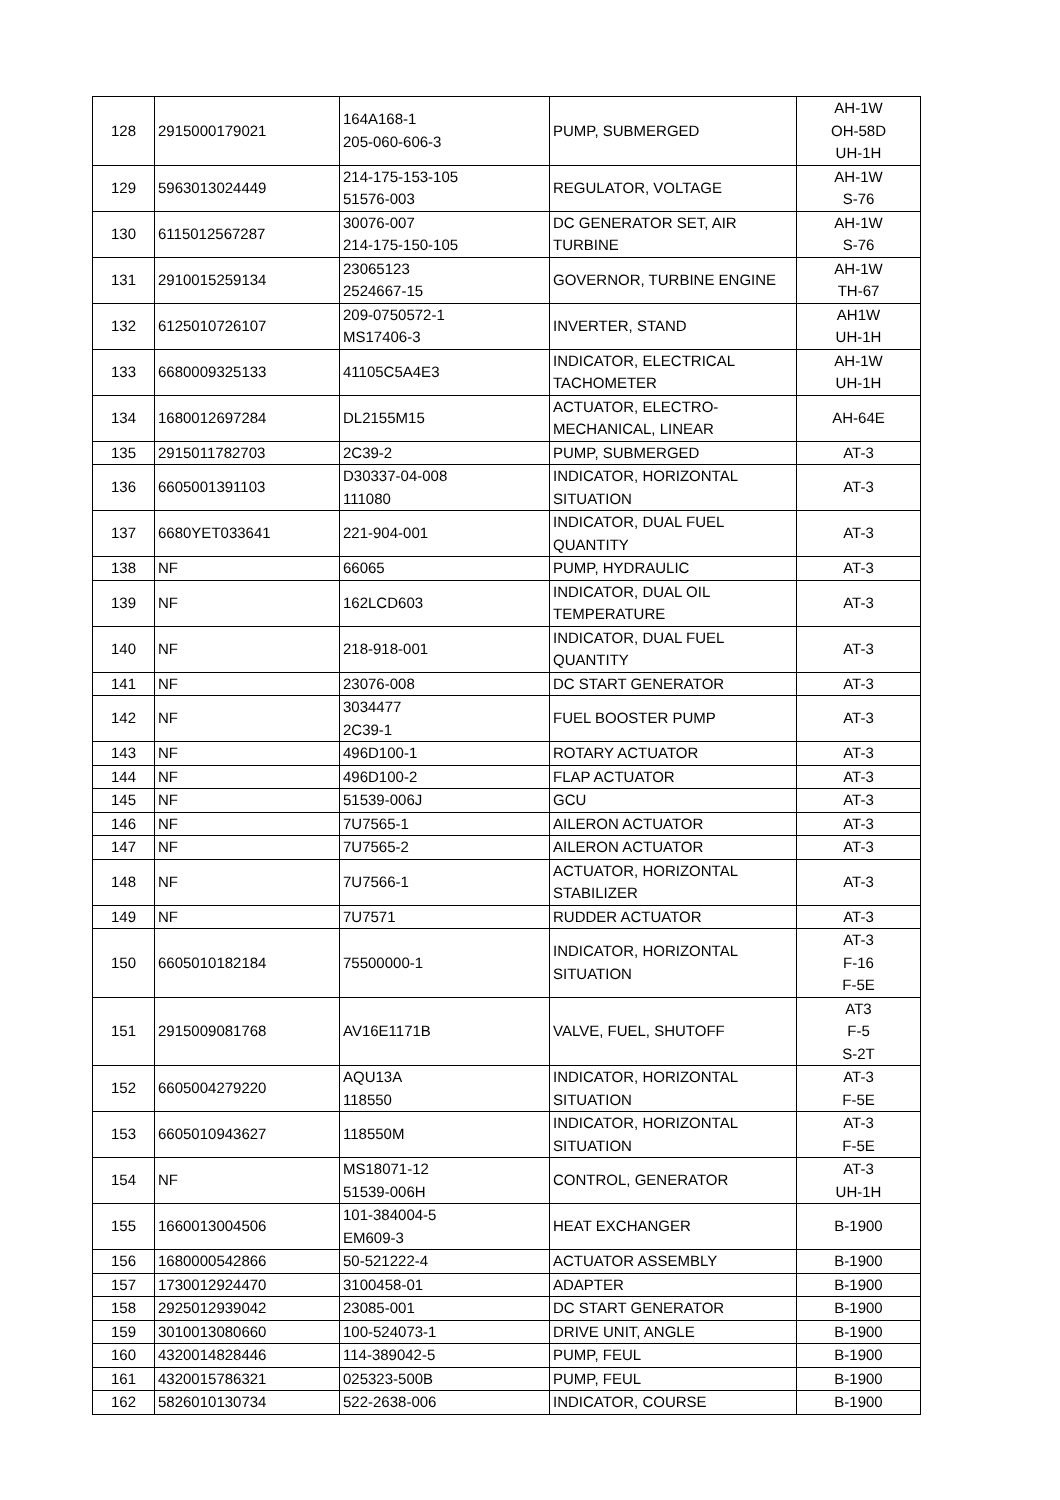| 128 | 2915000179021 | 164A168-1 205-060-606-3 | PUMP, SUBMERGED | AH-1W OH-58D UH-1H |
| 129 | 5963013024449 | 214-175-153-105 51576-003 | REGULATOR, VOLTAGE | AH-1W S-76 |
| 130 | 6115012567287 | 30076-007 214-175-150-105 | DC GENERATOR SET, AIR TURBINE | AH-1W S-76 |
| 131 | 2910015259134 | 23065123 2524667-15 | GOVERNOR, TURBINE ENGINE | AH-1W TH-67 |
| 132 | 6125010726107 | 209-0750572-1 MS17406-3 | INVERTER, STAND | AH1W UH-1H |
| 133 | 6680009325133 | 41105C5A4E3 | INDICATOR, ELECTRICAL TACHOMETER | AH-1W UH-1H |
| 134 | 1680012697284 | DL2155M15 | ACTUATOR, ELECTRO- MECHANICAL, LINEAR | AH-64E |
| 135 | 2915011782703 | 2C39-2 | PUMP, SUBMERGED | AT-3 |
| 136 | 6605001391103 | D30337-04-008 111080 | INDICATOR, HORIZONTAL SITUATION | AT-3 |
| 137 | 6680YET033641 | 221-904-001 | INDICATOR, DUAL FUEL QUANTITY | AT-3 |
| 138 | NF | 66065 | PUMP, HYDRAULIC | AT-3 |
| 139 | NF | 162LCD603 | INDICATOR, DUAL OIL TEMPERATURE | AT-3 |
| 140 | NF | 218-918-001 | INDICATOR, DUAL FUEL QUANTITY | AT-3 |
| 141 | NF | 23076-008 | DC START GENERATOR | AT-3 |
| 142 | NF | 3034477 2C39-1 | FUEL BOOSTER PUMP | AT-3 |
| 143 | NF | 496D100-1 | ROTARY ACTUATOR | AT-3 |
| 144 | NF | 496D100-2 | FLAP ACTUATOR | AT-3 |
| 145 | NF | 51539-006J | GCU | AT-3 |
| 146 | NF | 7U7565-1 | AILERON ACTUATOR | AT-3 |
| 147 | NF | 7U7565-2 | AILERON ACTUATOR | AT-3 |
| 148 | NF | 7U7566-1 | ACTUATOR, HORIZONTAL STABILIZER | AT-3 |
| 149 | NF | 7U7571 | RUDDER ACTUATOR | AT-3 |
| 150 | 6605010182184 | 75500000-1 | INDICATOR, HORIZONTAL SITUATION | AT-3 F-16 F-5E |
| 151 | 2915009081768 | AV16E1171B | VALVE, FUEL, SHUTOFF | AT3 F-5 S-2T |
| 152 | 6605004279220 | AQU13A 118550 | INDICATOR, HORIZONTAL SITUATION | AT-3 F-5E |
| 153 | 6605010943627 | 118550M | INDICATOR, HORIZONTAL SITUATION | AT-3 F-5E |
| 154 | NF | MS18071-12 51539-006H | CONTROL, GENERATOR | AT-3 UH-1H |
| 155 | 1660013004506 | 101-384004-5 EM609-3 | HEAT EXCHANGER | B-1900 |
| 156 | 1680000542866 | 50-521222-4 | ACTUATOR ASSEMBLY | B-1900 |
| 157 | 1730012924470 | 3100458-01 | ADAPTER | B-1900 |
| 158 | 2925012939042 | 23085-001 | DC START GENERATOR | B-1900 |
| 159 | 3010013080660 | 100-524073-1 | DRIVE UNIT, ANGLE | B-1900 |
| 160 | 4320014828446 | 114-389042-5 | PUMP, FEUL | B-1900 |
| 161 | 4320015786321 | 025323-500B | PUMP, FEUL | B-1900 |
| 162 | 5826010130734 | 522-2638-006 | INDICATOR, COURSE | B-1900 |